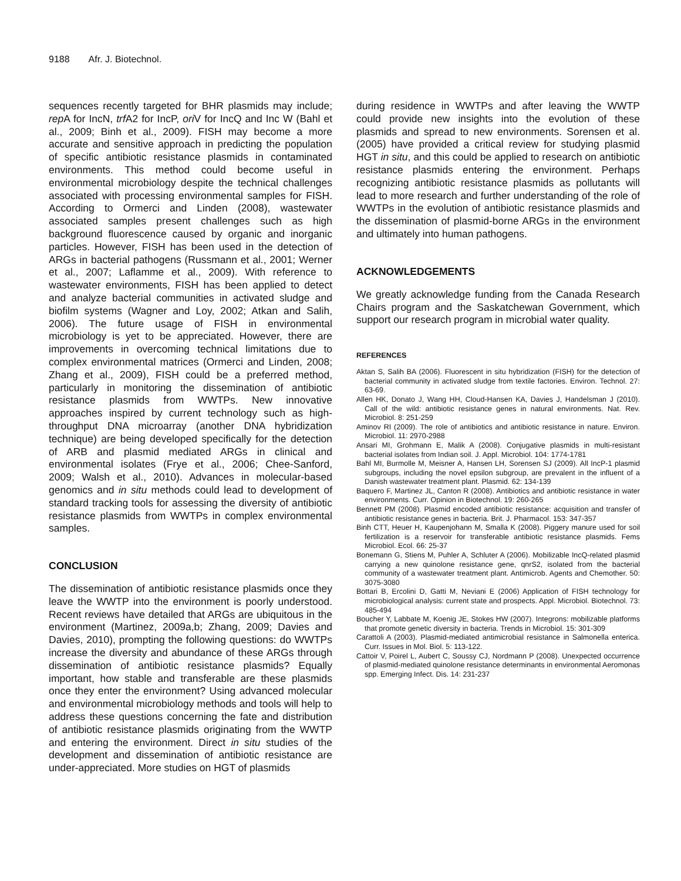9188 Afr. J. Biotechnol.
sequences recently targeted for BHR plasmids may include; rep A for IncN, trf A2 for IncP, ori V for IncQ and Inc W (Bahl et al., 2009; Binh et al., 2009). FISH may become a more accurate and sensitive approach in predicting the population of specific antibiotic resistance plasmids in contaminated environments. This method could become useful in environmental microbiology despite the technical challenges associated with processing environmental samples for FISH. According to Ormerci and Linden (2008), wastewater associated samples present challenges such as high background fluore­scence caused by organic and inorganic particles. How­ever, FISH has been used in the detection of ARGs in bacterial pathogens (Russmann et al., 2001; Werner et al., 2007; Laflamme et al., 2009). With reference to wastewater environments, FISH has been applied to detect and analyze bacterial communities in activated sludge and biofilm systems (Wagner and Loy, 2002; Atkan and Salih, 2006). The future usage of FISH in environmental microbiology is yet to be appreciated. However, there are improvements in overcoming technical limitations due to complex environmental matrices (Ormerci and Linden, 2008; Zhang et al., 2009), FISH could be a preferred method, particularly in monitoring the dissemination of antibiotic resistance plasmids from WWTPs. New innovative approaches inspired by current technology such as high-throughput DNA microarray (another DNA hybridization technique) are being deve­loped specifically for the detection of ARB and plasmid mediated ARGs in clinical and environmental isolates (Frye et al., 2006; Chee-Sanford, 2009; Walsh et al., 2010). Advances in molecular-based genomics and in situ methods could lead to development of standard tracking tools for assessing the diversity of antibiotic resistance plasmids from WWTPs in complex environ­mental samples.
CONCLUSION
The dissemination of antibiotic resistance plasmids once they leave the WWTP into the environment is poorly understood. Recent reviews have detailed that ARGs are ubiquitous in the environment (Martinez, 2009a,b; Zhang, 2009; Davies and Davies, 2010), prompting the following questions: do WWTPs increase the diversity and abun­dance of these ARGs through dissemination of antibiotic resistance plasmids? Equally important, how stable and transferable are these plasmids once they enter the environment? Using advanced molecular and environ­mental microbiology methods and tools will help to address these questions concerning the fate and distribution of antibiotic resistance plasmids originating from the WWTP and entering the environment. Direct in situ studies of the development and dissemination of antibiotic resistance are under-appreciated. More studies on HGT of plasmids
during residence in WWTPs and after leaving the WWTP could provide new insights into the evolution of these plasmids and spread to new environments. Sorensen et al. (2005) have provided a critical review for studying plasmid HGT in situ, and this could be applied to research on antibiotic resistance plasmids entering the environment. Perhaps recognizing antibiotic resistance plasmids as pollutants will lead to more research and further understanding of the role of WWTPs in the evolution of antibiotic resistance plasmids and the dissemination of plasmid-borne ARGs in the environment and ultimately into human pathogens.
ACKNOWLEDGEMENTS
We greatly acknowledge funding from the Canada Research Chairs program and the Saskatchewan Government, which support our research program in microbial water quality.
REFERENCES
Aktan S, Salih BA (2006). Fluorescent in situ hybridization (FISH) for the detection of bacterial community in activated sludge from textile factories. Environ. Technol. 27: 63-69.
Allen HK, Donato J, Wang HH, Cloud-Hansen KA, Davies J, Handelsman J (2010). Call of the wild: antibiotic resistance genes in natural environments. Nat. Rev. Microbiol. 8: 251-259
Aminov RI (2009). The role of antibiotics and antibiotic resistance in nature. Environ. Microbiol. 11: 2970-2988
Ansari MI, Grohmann E, Malik A (2008). Conjugative plasmids in multi-resistant bacterial isolates from Indian soil. J. Appl. Microbiol. 104: 1774-1781
Bahl MI, Burmolle M, Meisner A, Hansen LH, Sorensen SJ (2009). All IncP-1 plasmid subgroups, including the novel epsilon subgroup, are prevalent in the influent of a Danish wastewater treatment plant. Plasmid. 62: 134-139
Baquero F, Martinez JL, Canton R (2008). Antibiotics and antibiotic resistance in water environments. Curr. Opinion in Biotechnol. 19: 260-265
Bennett PM (2008). Plasmid encoded antibiotic resistance: acquisition and transfer of antibiotic resistance genes in bacteria. Brit. J. Pharmacol. 153: 347-357
Binh CTT, Heuer H, Kaupenjohann M, Smalla K (2008). Piggery manure used for soil fertilization is a reservoir for transferable antibiotic resistance plasmids. Fems Microbiol. Ecol. 66: 25-37
Bonemann G, Stiens M, Puhler A, Schluter A (2006). Mobilizable IncQ-related plasmid carrying a new quinolone resistance gene, qnrS2, isolated from the bacterial community of a wastewater treatment plant. Antimicrob. Agents and Chemother. 50: 3075-3080
Bottari B, Ercolini D, Gatti M, Neviani E (2006) Application of FISH technology for microbiological analysis: current state and prospects. Appl. Microbiol. Biotechnol. 73: 485-494
Boucher Y, Labbate M, Koenig JE, Stokes HW (2007). Integrons: mobilizable platforms that promote genetic diversity in bacteria. Trends in Microbiol. 15: 301-309
Carattoli A (2003). Plasmid-mediated antimicrobial resistance in Salmonella enterica. Curr. Issues in Mol. Biol. 5: 113-122.
Cattoir V, Poirel L, Aubert C, Soussy CJ, Nordmann P (2008). Unexpected occurrence of plasmid-mediated quinolone resistance determinants in environmental Aeromonas spp. Emerging Infect. Dis. 14: 231-237